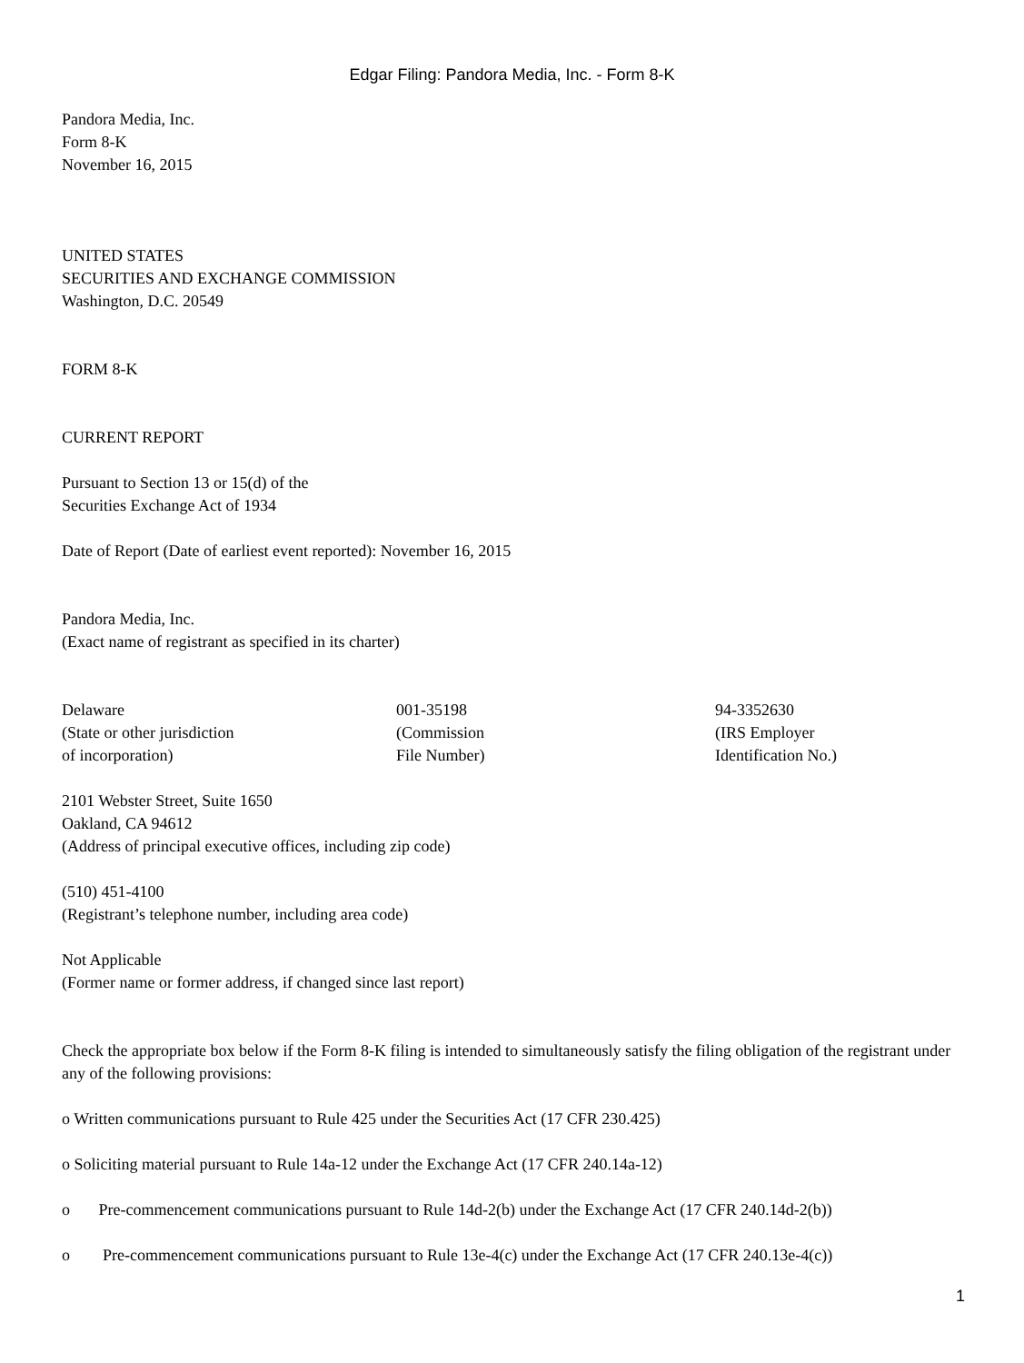Edgar Filing: Pandora Media, Inc. - Form 8-K
Pandora Media, Inc.
Form 8-K
November 16, 2015
UNITED STATES
SECURITIES AND EXCHANGE COMMISSION
Washington, D.C. 20549
FORM 8-K
CURRENT REPORT
Pursuant to Section 13 or 15(d) of the
Securities Exchange Act of 1934
Date of Report (Date of earliest event reported): November 16, 2015
Pandora Media, Inc.
(Exact name of registrant as specified in its charter)
| Delaware (State or other jurisdiction of incorporation) | 001-35198 (Commission File Number) | 94-3352630 (IRS Employer Identification No.) |
2101 Webster Street, Suite 1650
Oakland, CA 94612
(Address of principal executive offices, including zip code)
(510) 451-4100
(Registrant’s telephone number, including area code)
Not Applicable
(Former name or former address, if changed since last report)
Check the appropriate box below if the Form 8-K filing is intended to simultaneously satisfy the filing obligation of the registrant under any of the following provisions:
o Written communications pursuant to Rule 425 under the Securities Act (17 CFR 230.425)
o Soliciting material pursuant to Rule 14a-12 under the Exchange Act (17 CFR 240.14a-12)
o Pre-commencement communications pursuant to Rule 14d-2(b) under the Exchange Act (17 CFR 240.14d-2(b))
o Pre-commencement communications pursuant to Rule 13e-4(c) under the Exchange Act (17 CFR 240.13e-4(c))
1